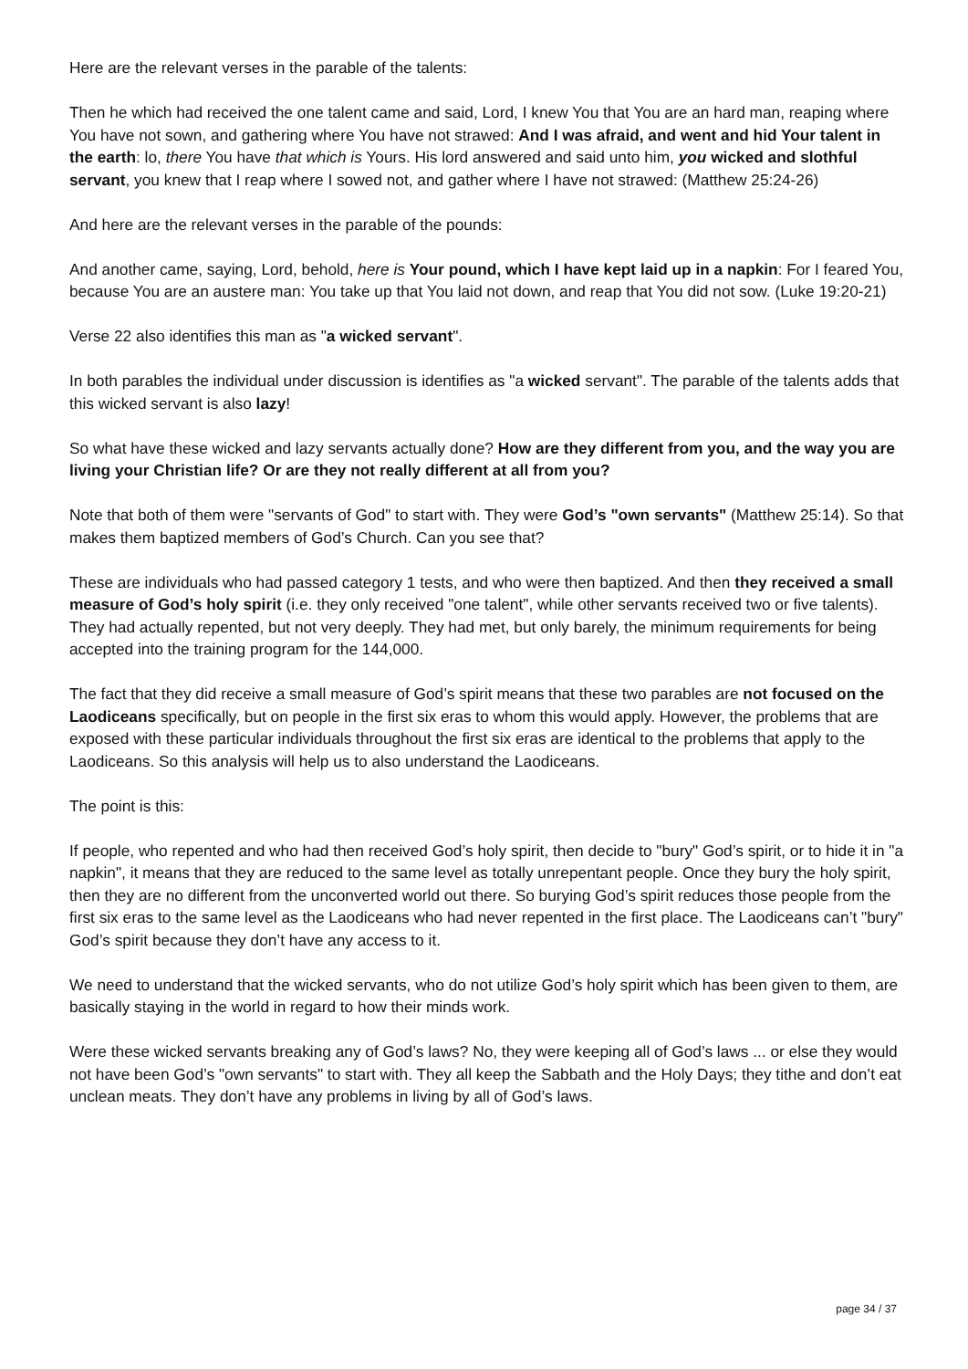Here are the relevant verses in the parable of the talents:
Then he which had received the one talent came and said, Lord, I knew You that You are an hard man, reaping where You have not sown, and gathering where You have not strawed: And I was afraid, and went and hid Your talent in the earth: lo, there You have that which is Yours. His lord answered and said unto him, you wicked and slothful servant, you knew that I reap where I sowed not, and gather where I have not strawed: (Matthew 25:24-26)
And here are the relevant verses in the parable of the pounds:
And another came, saying, Lord, behold, here is Your pound, which I have kept laid up in a napkin: For I feared You, because You are an austere man: You take up that You laid not down, and reap that You did not sow. (Luke 19:20-21)
Verse 22 also identifies this man as "a wicked servant".
In both parables the individual under discussion is identifies as "a wicked servant". The parable of the talents adds that this wicked servant is also lazy!
So what have these wicked and lazy servants actually done? How are they different from you, and the way you are living your Christian life? Or are they not really different at all from you?
Note that both of them were "servants of God" to start with. They were God’s "own servants" (Matthew 25:14). So that makes them baptized members of God’s Church. Can you see that?
These are individuals who had passed category 1 tests, and who were then baptized. And then they received a small measure of God’s holy spirit (i.e. they only received "one talent", while other servants received two or five talents). They had actually repented, but not very deeply. They had met, but only barely, the minimum requirements for being accepted into the training program for the 144,000.
The fact that they did receive a small measure of God’s spirit means that these two parables are not focused on the Laodiceans specifically, but on people in the first six eras to whom this would apply. However, the problems that are exposed with these particular individuals throughout the first six eras are identical to the problems that apply to the Laodiceans. So this analysis will help us to also understand the Laodiceans.
The point is this:
If people, who repented and who had then received God’s holy spirit, then decide to "bury" God’s spirit, or to hide it in "a napkin", it means that they are reduced to the same level as totally unrepentant people. Once they bury the holy spirit, then they are no different from the unconverted world out there. So burying God’s spirit reduces those people from the first six eras to the same level as the Laodiceans who had never repented in the first place. The Laodiceans can’t "bury" God’s spirit because they don’t have any access to it.
We need to understand that the wicked servants, who do not utilize God’s holy spirit which has been given to them, are basically staying in the world in regard to how their minds work.
Were these wicked servants breaking any of God’s laws? No, they were keeping all of God’s laws ... or else they would not have been God’s "own servants" to start with. They all keep the Sabbath and the Holy Days; they tithe and don’t eat unclean meats. They don’t have any problems in living by all of God’s laws.
page 34 / 37